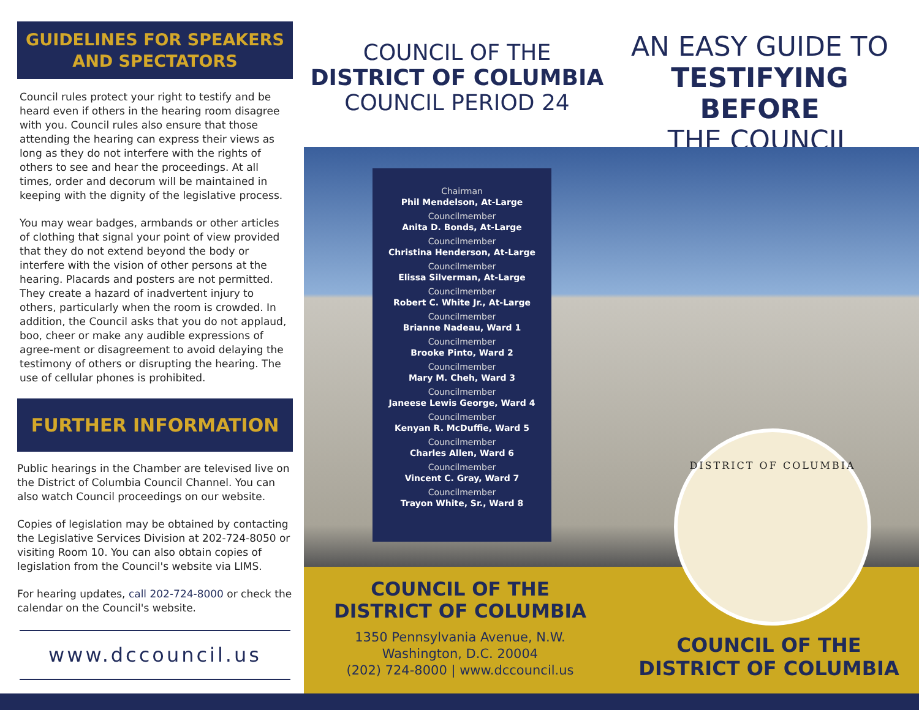GUIDELINES FOR SPEAKERS AND SPECTATORS
Council rules protect your right to testify and be heard even if others in the hearing room disagree with you. Council rules also ensure that those attending the hearing can express their views as long as they do not interfere with the rights of others to see and hear the proceedings. At all times, order and decorum will be maintained in keeping with the dignity of the legislative process.
You may wear badges, armbands or other articles of clothing that signal your point of view provided that they do not extend beyond the body or interfere with the vision of other persons at the hearing. Placards and posters are not permitted. They create a hazard of inadvertent injury to others, particularly when the room is crowded. In addition, the Council asks that you do not applaud, boo, cheer or make any audible expressions of agree-ment or disagreement to avoid delaying the testimony of others or disrupting the hearing. The use of cellular phones is prohibited.
FURTHER INFORMATION
Public hearings in the Chamber are televised live on the District of Columbia Council Channel. You can also watch Council proceedings on our website.
Copies of legislation may be obtained by contacting the Legislative Services Division at 202-724-8050 or visiting Room 10. You can also obtain copies of legislation from the Council's website via LIMS.
For hearing updates, call 202-724-8000 or check the calendar on the Council's website.
www.dccouncil.us
COUNCIL OF THE
DISTRICT OF COLUMBIA
COUNCIL PERIOD 24
AN EASY GUIDE TO
TESTIFYING BEFORE
THE COUNCIL
Chairman
Phil Mendelson, At-Large
Councilmember
Anita D. Bonds, At-Large
Councilmember
Christina Henderson, At-Large
Councilmember
Elissa Silverman, At-Large
Councilmember
Robert C. White Jr., At-Large
Councilmember
Brianne Nadeau, Ward 1
Councilmember
Brooke Pinto, Ward 2
Councilmember
Mary M. Cheh, Ward 3
Councilmember
Janeese Lewis George, Ward 4
Councilmember
Kenyan R. McDuffie, Ward 5
Councilmember
Charles Allen, Ward 6
Councilmember
Vincent C. Gray, Ward 7
Councilmember
Trayon White, Sr., Ward 8
COUNCIL OF THE
DISTRICT OF COLUMBIA
1350 Pennsylvania Avenue, N.W.
Washington, D.C. 20004
(202) 724-8000 | www.dccouncil.us
DISTRICT OF COLUMBIA
COUNCIL OF THE
DISTRICT OF COLUMBIA